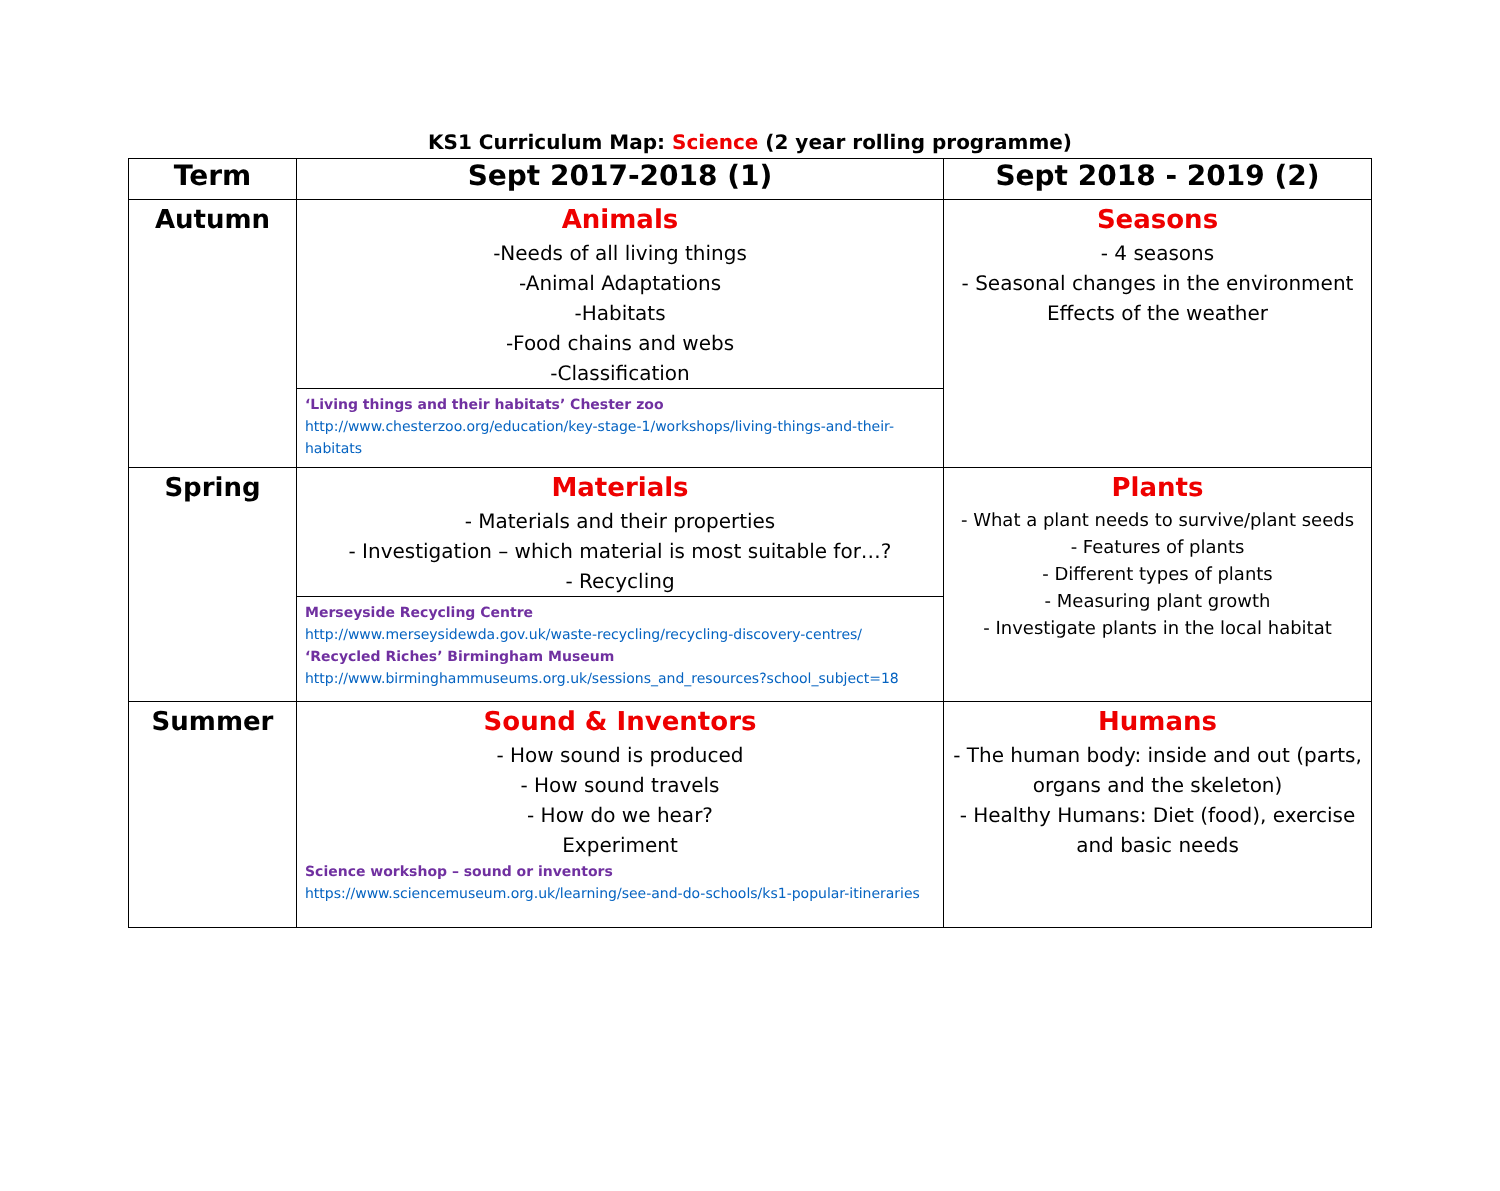KS1 Curriculum Map: Science (2 year rolling programme)
| Term | Sept 2017-2018 (1) | Sept 2018 - 2019 (2) |
| --- | --- | --- |
| Autumn | Animals -Needs of all living things -Animal Adaptations -Habitats -Food chains and webs -Classification ‘Living things and their habitats’ Chester zoo http://www.chesterzoo.org/education/key-stage-1/workshops/living-things-and-their-habitats | Seasons - 4 seasons - Seasonal changes in the environment Effects of the weather |
| Spring | Materials - Materials and their properties - Investigation – which material is most suitable for…? - Recycling Merseyside Recycling Centre http://www.merseysidewda.gov.uk/waste-recycling/recycling-discovery-centres/ ‘Recycled Riches’ Birmingham Museum http://www.birminghammuseums.org.uk/sessions_and_resources?school_subject=18 | Plants - What a plant needs to survive/plant seeds - Features of plants - Different types of plants - Measuring plant growth - Investigate plants in the local habitat |
| Summer | Sound & Inventors - How sound is produced - How sound travels - How do we hear? Experiment Science workshop – sound or inventors https://www.sciencemuseum.org.uk/learning/see-and-do-schools/ks1-popular-itineraries | Humans - The human body: inside and out (parts, organs and the skeleton) - Healthy Humans: Diet (food), exercise and basic needs |